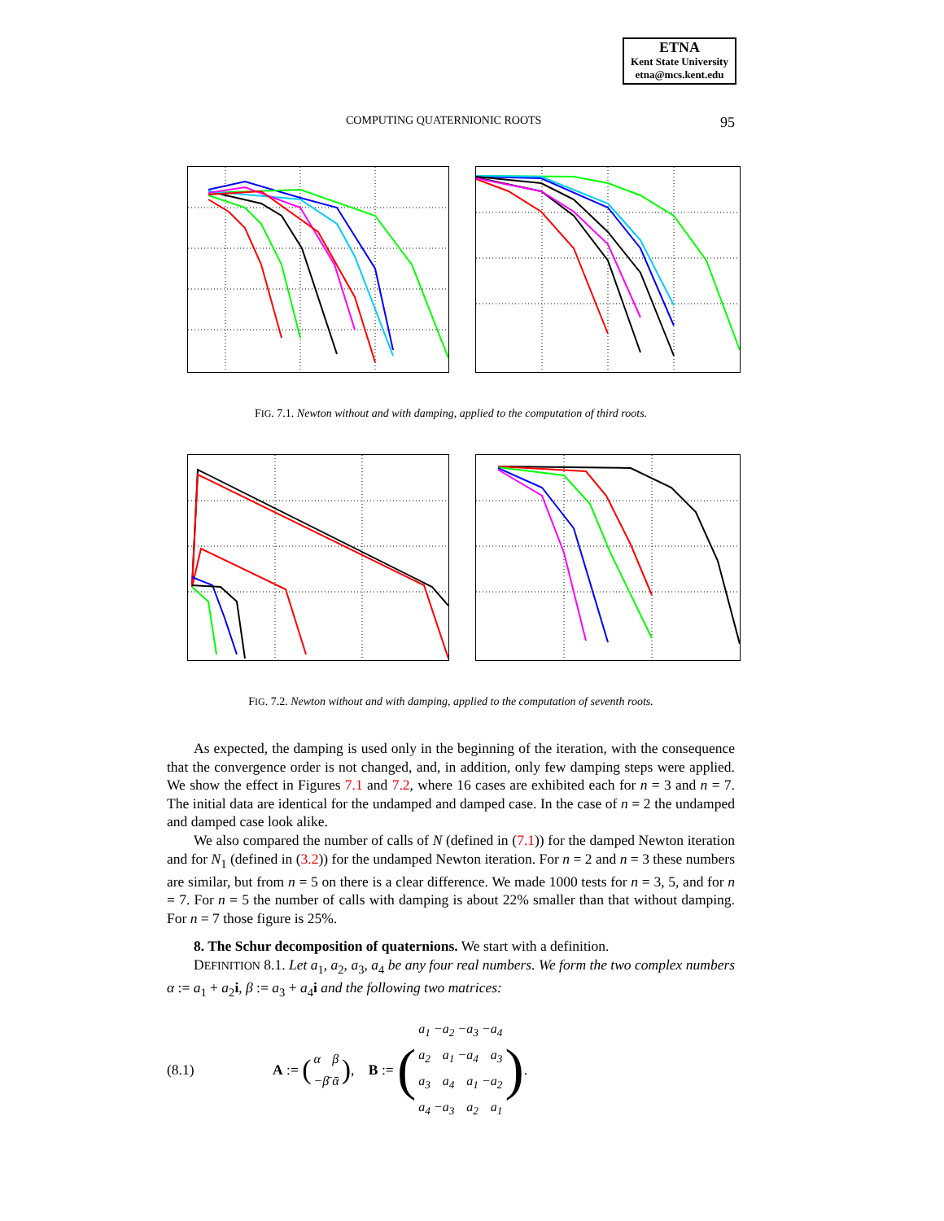ETNA
Kent State University
etna@mcs.kent.edu
COMPUTING QUATERNIONIC ROOTS 95
FIG. 7.1. Newton without and with damping, applied to the computation of third roots.
FIG. 7.2. Newton without and with damping, applied to the computation of seventh roots.
As expected, the damping is used only in the beginning of the iteration, with the consequence that the convergence order is not changed, and, in addition, only few damping steps were applied. We show the effect in Figures 7.1 and 7.2, where 16 cases are exhibited each for n = 3 and n = 7. The initial data are identical for the undamped and damped case. In the case of n = 2 the undamped and damped case look alike.
We also compared the number of calls of N (defined in (7.1)) for the damped Newton iteration and for N<sub>1</sub> (defined in (3.2)) for the undamped Newton iteration. For n = 2 and n = 3 these numbers are similar, but from n = 5 on there is a clear difference. We made 1000 tests for n = 3, 5, and for n = 7. For n = 5 the number of calls with damping is about 22% smaller than that without damping. For n = 7 those figure is 25%.
8. The Schur decomposition of quaternions. We start with a definition.
DEFINITION 8.1. Let a<sub>1</sub>, a<sub>2</sub>, a<sub>3</sub>, a<sub>4</sub> be any four real numbers. We form the two complex numbers α := a<sub>1</sub> + a<sub>2</sub>i, β := a<sub>3</sub> + a<sub>4</sub>i and the following two matrices:
(8.1) A := (
| α | β |
| −β̄ | ᾱ |
), B := (
| a<sub>1</sub> | −a<sub>2</sub> | −a<sub>3</sub> | −a<sub>4</sub> |
| a<sub>2</sub> | a<sub>1</sub> | −a<sub>4</sub> | a<sub>3</sub> |
| a<sub>3</sub> | a<sub>4</sub> | a<sub>1</sub> | −a<sub>2</sub> |
| a<sub>4</sub> | −a<sub>3</sub> | a<sub>2</sub> | a<sub>1</sub> |
).